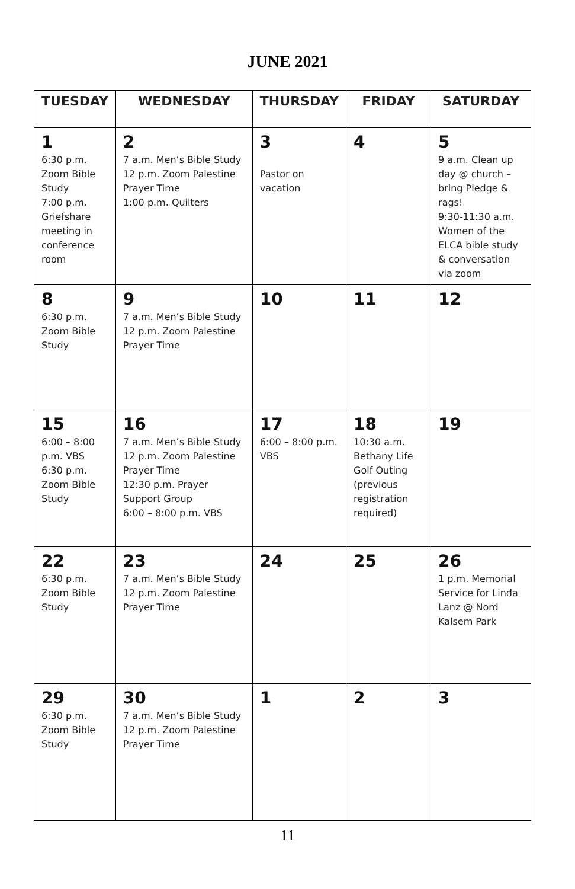JUNE 2021
| TUESDAY | WEDNESDAY | THURSDAY | FRIDAY | SATURDAY |
| --- | --- | --- | --- | --- |
| 1 6:30 p.m. Zoom Bible Study 7:00 p.m. Griefshare meeting in conference room | 2 7 a.m. Men’s Bible Study 12 p.m. Zoom Palestine Prayer Time 1:00 p.m. Quilters | 3 Pastor on vacation | 4 | 5 9 a.m. Clean up day @ church – bring Pledge & rags! 9:30-11:30 a.m. Women of the ELCA bible study & conversation via zoom |
| 8 6:30 p.m. Zoom Bible Study | 9 7 a.m. Men’s Bible Study 12 p.m. Zoom Palestine Prayer Time | 10 | 11 | 12 |
| 15 6:00 – 8:00 p.m. VBS 6:30 p.m. Zoom Bible Study | 16 7 a.m. Men’s Bible Study 12 p.m. Zoom Palestine Prayer Time 12:30 p.m. Prayer Support Group 6:00 – 8:00 p.m. VBS | 17 6:00 – 8:00 p.m. VBS | 18 10:30 a.m. Bethany Life Golf Outing (previous registration required) | 19 |
| 22 6:30 p.m. Zoom Bible Study | 23 7 a.m. Men’s Bible Study 12 p.m. Zoom Palestine Prayer Time | 24 | 25 | 26 1 p.m. Memorial Service for Linda Lanz @ Nord Kalsem Park |
| 29 6:30 p.m. Zoom Bible Study | 30 7 a.m. Men’s Bible Study 12 p.m. Zoom Palestine Prayer Time | 1 | 2 | 3 |
11